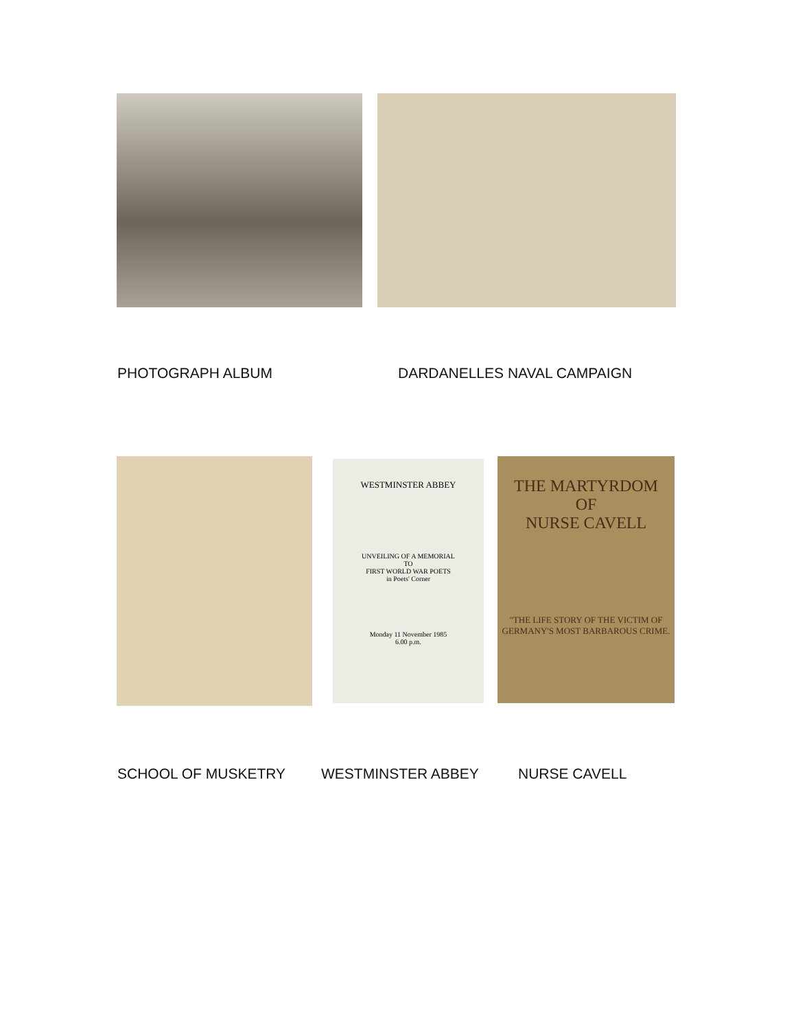PHOTOGRAPH ALBUM DARDANELLES NAVAL CAMPAIGN
WESTMINSTER ABBEY
UNVEILING OF A MEMORIAL
TO
FIRST WORLD WAR POETS
in Poets' Corner
Monday 11 November 1985
6.00 p.m.
THE MARTYRDOM
OF
NURSE CAVELL
"THE LIFE STORY OF THE VICTIM OF GERMANY'S MOST BARBAROUS CRIME.
SCHOOL OF MUSKETRY WESTMINSTER ABBEY NURSE CAVELL